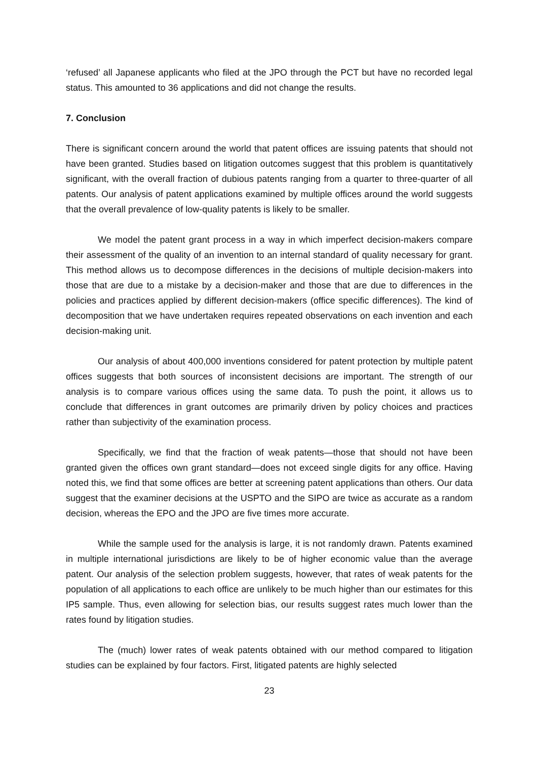‘refused’ all Japanese applicants who filed at the JPO through the PCT but have no recorded legal status. This amounted to 36 applications and did not change the results.
7. Conclusion
There is significant concern around the world that patent offices are issuing patents that should not have been granted. Studies based on litigation outcomes suggest that this problem is quantitatively significant, with the overall fraction of dubious patents ranging from a quarter to three-quarter of all patents. Our analysis of patent applications examined by multiple offices around the world suggests that the overall prevalence of low-quality patents is likely to be smaller.
We model the patent grant process in a way in which imperfect decision-makers compare their assessment of the quality of an invention to an internal standard of quality necessary for grant. This method allows us to decompose differences in the decisions of multiple decision-makers into those that are due to a mistake by a decision-maker and those that are due to differences in the policies and practices applied by different decision-makers (office specific differences). The kind of decomposition that we have undertaken requires repeated observations on each invention and each decision-making unit.
Our analysis of about 400,000 inventions considered for patent protection by multiple patent offices suggests that both sources of inconsistent decisions are important. The strength of our analysis is to compare various offices using the same data. To push the point, it allows us to conclude that differences in grant outcomes are primarily driven by policy choices and practices rather than subjectivity of the examination process.
Specifically, we find that the fraction of weak patents—those that should not have been granted given the offices own grant standard—does not exceed single digits for any office. Having noted this, we find that some offices are better at screening patent applications than others. Our data suggest that the examiner decisions at the USPTO and the SIPO are twice as accurate as a random decision, whereas the EPO and the JPO are five times more accurate.
While the sample used for the analysis is large, it is not randomly drawn. Patents examined in multiple international jurisdictions are likely to be of higher economic value than the average patent. Our analysis of the selection problem suggests, however, that rates of weak patents for the population of all applications to each office are unlikely to be much higher than our estimates for this IP5 sample. Thus, even allowing for selection bias, our results suggest rates much lower than the rates found by litigation studies.
The (much) lower rates of weak patents obtained with our method compared to litigation studies can be explained by four factors. First, litigated patents are highly selected
23